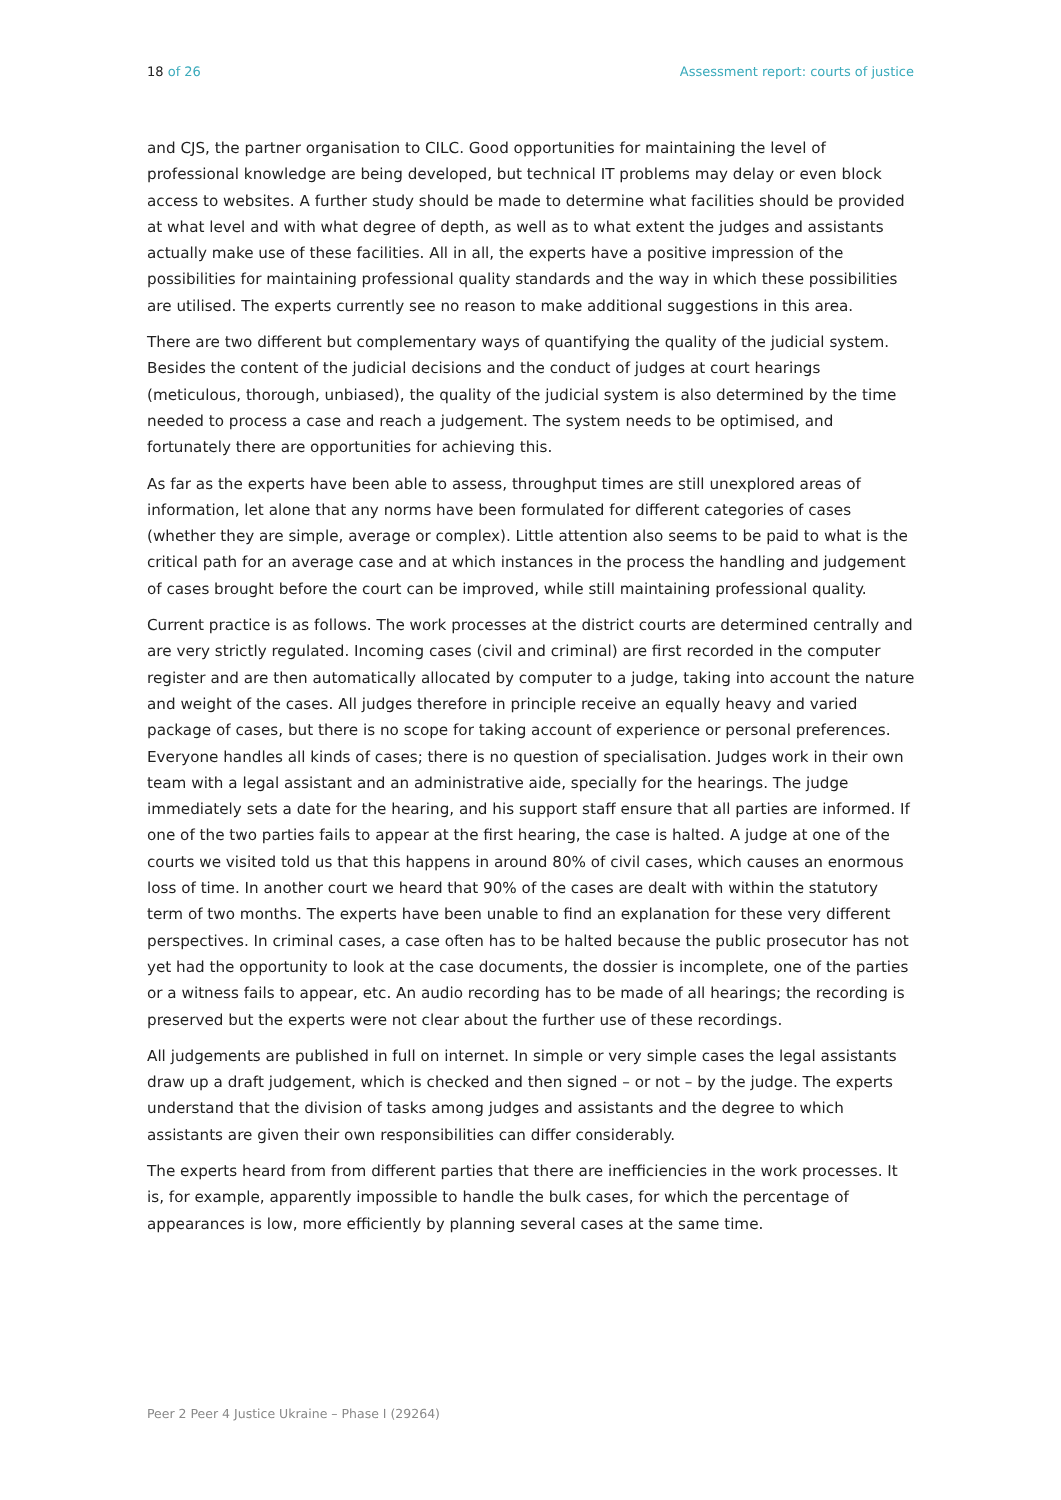18 of 26 Assessment report: courts of justice
and CJS, the partner organisation to CILC. Good opportunities for maintaining the level of professional knowledge are being developed, but technical IT problems may delay or even block access to websites. A further study should be made to determine what facilities should be provided at what level and with what degree of depth, as well as to what extent the judges and assistants actually make use of these facilities. All in all, the experts have a positive impression of the possibilities for maintaining professional quality standards and the way in which these possibilities are utilised. The experts currently see no reason to make additional suggestions in this area.
There are two different but complementary ways of quantifying the quality of the judicial system. Besides the content of the judicial decisions and the conduct of judges at court hearings (meticulous, thorough, unbiased), the quality of the judicial system is also determined by the time needed to process a case and reach a judgement. The system needs to be optimised, and fortunately there are opportunities for achieving this.
As far as the experts have been able to assess, throughput times are still unexplored areas of information, let alone that any norms have been formulated for different categories of cases (whether they are simple, average or complex). Little attention also seems to be paid to what is the critical path for an average case and at which instances in the process the handling and judgement of cases brought before the court can be improved, while still maintaining professional quality.
Current practice is as follows. The work processes at the district courts are determined centrally and are very strictly regulated. Incoming cases (civil and criminal) are first recorded in the computer register and are then automatically allocated by computer to a judge, taking into account the nature and weight of the cases. All judges therefore in principle receive an equally heavy and varied package of cases, but there is no scope for taking account of experience or personal preferences. Everyone handles all kinds of cases; there is no question of specialisation. Judges work in their own team with a legal assistant and an administrative aide, specially for the hearings. The judge immediately sets a date for the hearing, and his support staff ensure that all parties are informed. If one of the two parties fails to appear at the first hearing, the case is halted. A judge at one of the courts we visited told us that this happens in around 80% of civil cases, which causes an enormous loss of time. In another court we heard that 90% of the cases are dealt with within the statutory term of two months. The experts have been unable to find an explanation for these very different perspectives. In criminal cases, a case often has to be halted because the public prosecutor has not yet had the opportunity to look at the case documents, the dossier is incomplete, one of the parties or a witness fails to appear, etc. An audio recording has to be made of all hearings; the recording is preserved but the experts were not clear about the further use of these recordings.
All judgements are published in full on internet. In simple or very simple cases the legal assistants draw up a draft judgement, which is checked and then signed – or not – by the judge. The experts understand that the division of tasks among judges and assistants and the degree to which assistants are given their own responsibilities can differ considerably.
The experts heard from from different parties that there are inefficiencies in the work processes. It is, for example, apparently impossible to handle the bulk cases, for which the percentage of appearances is low, more efficiently by planning several cases at the same time.
Peer 2 Peer 4 Justice Ukraine – Phase I (29264)